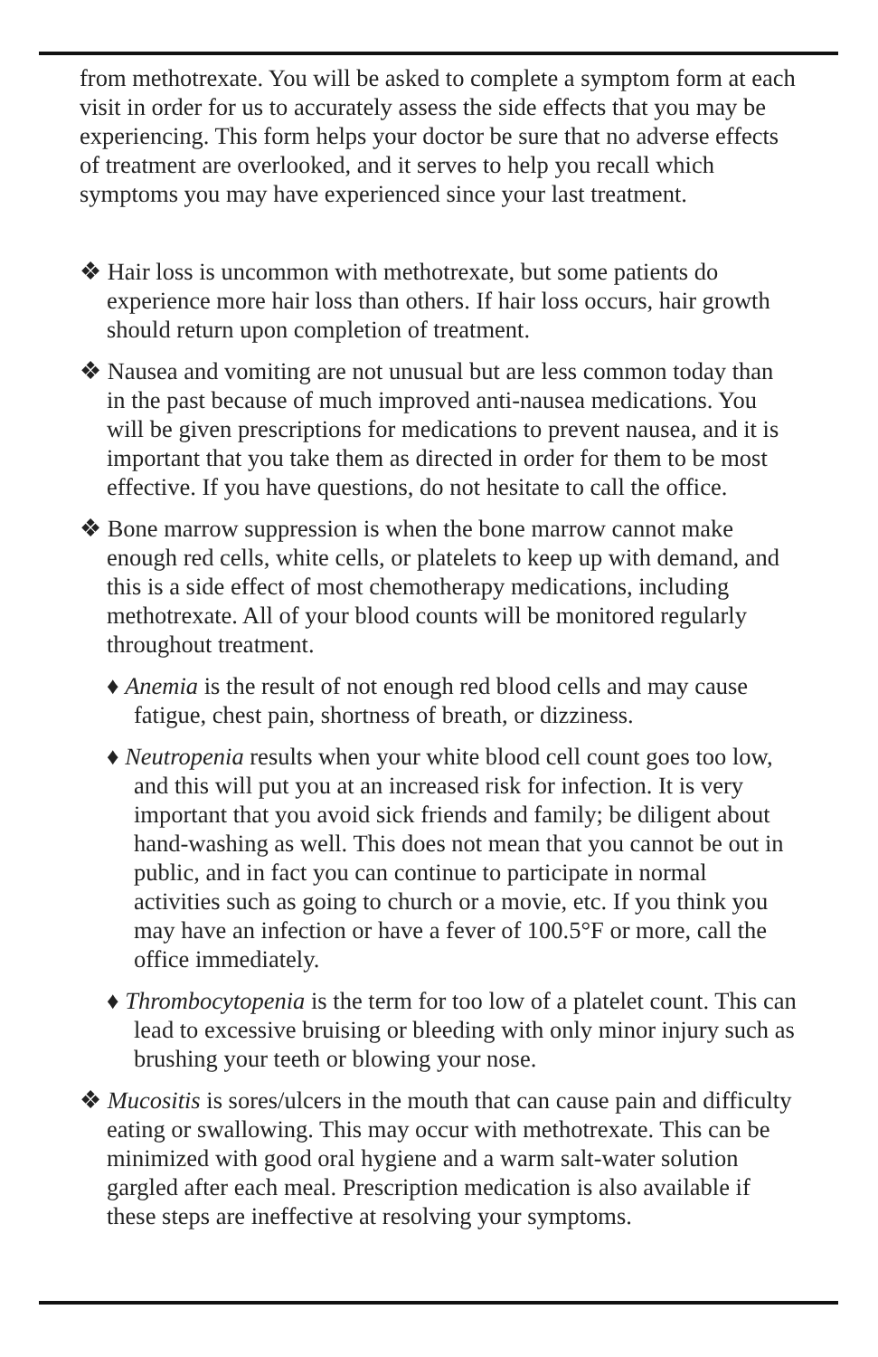from methotrexate. You will be asked to complete a symptom form at each visit in order for us to accurately assess the side effects that you may be experiencing. This form helps your doctor be sure that no adverse effects of treatment are overlooked, and it serves to help you recall which symptoms you may have experienced since your last treatment.
❖ Hair loss is uncommon with methotrexate, but some patients do experience more hair loss than others. If hair loss occurs, hair growth should return upon completion of treatment.
❖ Nausea and vomiting are not unusual but are less common today than in the past because of much improved anti-nausea medications. You will be given prescriptions for medications to prevent nausea, and it is important that you take them as directed in order for them to be most effective. If you have questions, do not hesitate to call the office.
❖ Bone marrow suppression is when the bone marrow cannot make enough red cells, white cells, or platelets to keep up with demand, and this is a side effect of most chemotherapy medications, including methotrexate. All of your blood counts will be monitored regularly throughout treatment.
♦ Anemia is the result of not enough red blood cells and may cause fatigue, chest pain, shortness of breath, or dizziness.
♦ Neutropenia results when your white blood cell count goes too low, and this will put you at an increased risk for infection. It is very important that you avoid sick friends and family; be diligent about hand-washing as well. This does not mean that you cannot be out in public, and in fact you can continue to participate in normal activities such as going to church or a movie, etc. If you think you may have an infection or have a fever of 100.5°F or more, call the office immediately.
♦ Thrombocytopenia is the term for too low of a platelet count. This can lead to excessive bruising or bleeding with only minor injury such as brushing your teeth or blowing your nose.
❖ Mucositis is sores/ulcers in the mouth that can cause pain and difficulty eating or swallowing. This may occur with methotrexate. This can be minimized with good oral hygiene and a warm salt-water solution gargled after each meal. Prescription medication is also available if these steps are ineffective at resolving your symptoms.